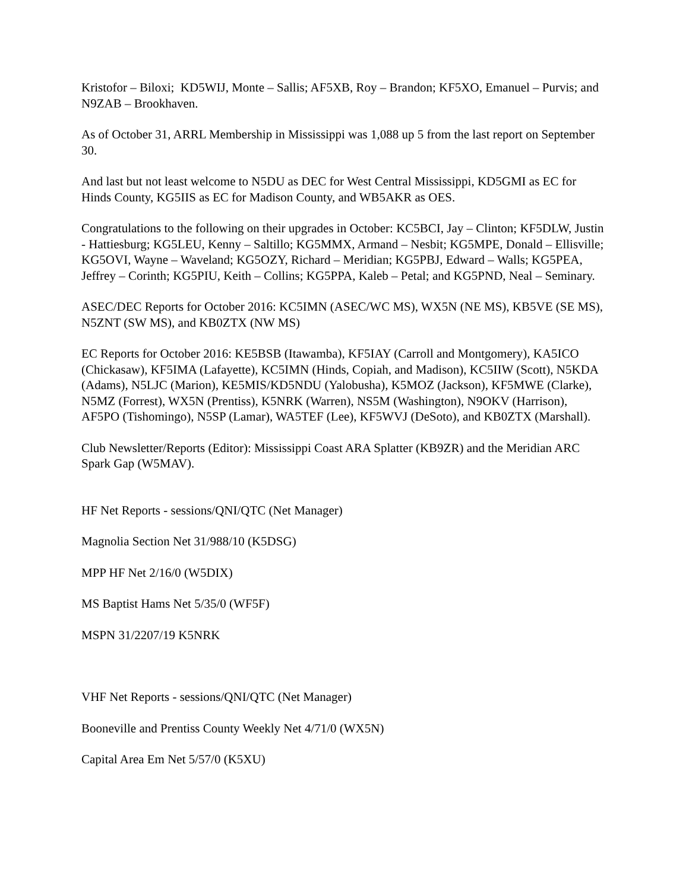Kristofor – Biloxi; KD5WIJ, Monte – Sallis; AF5XB, Roy – Brandon; KF5XO, Emanuel – Purvis; and N9ZAB – Brookhaven.
As of October 31, ARRL Membership in Mississippi was 1,088 up 5 from the last report on September 30.
And last but not least welcome to N5DU as DEC for West Central Mississippi, KD5GMI as EC for Hinds County, KG5IIS as EC for Madison County, and WB5AKR as OES.
Congratulations to the following on their upgrades in October: KC5BCI, Jay – Clinton; KF5DLW, Justin - Hattiesburg; KG5LEU, Kenny – Saltillo; KG5MMX, Armand – Nesbit; KG5MPE, Donald – Ellisville; KG5OVI, Wayne – Waveland; KG5OZY, Richard – Meridian; KG5PBJ, Edward – Walls; KG5PEA, Jeffrey – Corinth; KG5PIU, Keith – Collins; KG5PPA, Kaleb – Petal; and KG5PND, Neal – Seminary.
ASEC/DEC Reports for October 2016: KC5IMN (ASEC/WC MS), WX5N (NE MS), KB5VE (SE MS), N5ZNT (SW MS), and KB0ZTX (NW MS)
EC Reports for October 2016: KE5BSB (Itawamba), KF5IAY (Carroll and Montgomery), KA5ICO (Chickasaw), KF5IMA (Lafayette), KC5IMN (Hinds, Copiah, and Madison), KC5IIW (Scott), N5KDA (Adams), N5LJC (Marion), KE5MIS/KD5NDU (Yalobusha), K5MOZ (Jackson), KF5MWE (Clarke), N5MZ (Forrest), WX5N (Prentiss), K5NRK (Warren), NS5M (Washington), N9OKV (Harrison), AF5PO (Tishomingo), N5SP (Lamar), WA5TEF (Lee), KF5WVJ (DeSoto), and KB0ZTX (Marshall).
Club Newsletter/Reports (Editor): Mississippi Coast ARA Splatter (KB9ZR) and the Meridian ARC Spark Gap (W5MAV).
HF Net Reports - sessions/QNI/QTC (Net Manager)
Magnolia Section Net 31/988/10 (K5DSG)
MPP HF Net 2/16/0 (W5DIX)
MS Baptist Hams Net 5/35/0 (WF5F)
MSPN 31/2207/19 K5NRK
VHF Net Reports - sessions/QNI/QTC (Net Manager)
Booneville and Prentiss County Weekly Net 4/71/0 (WX5N)
Capital Area Em Net 5/57/0 (K5XU)